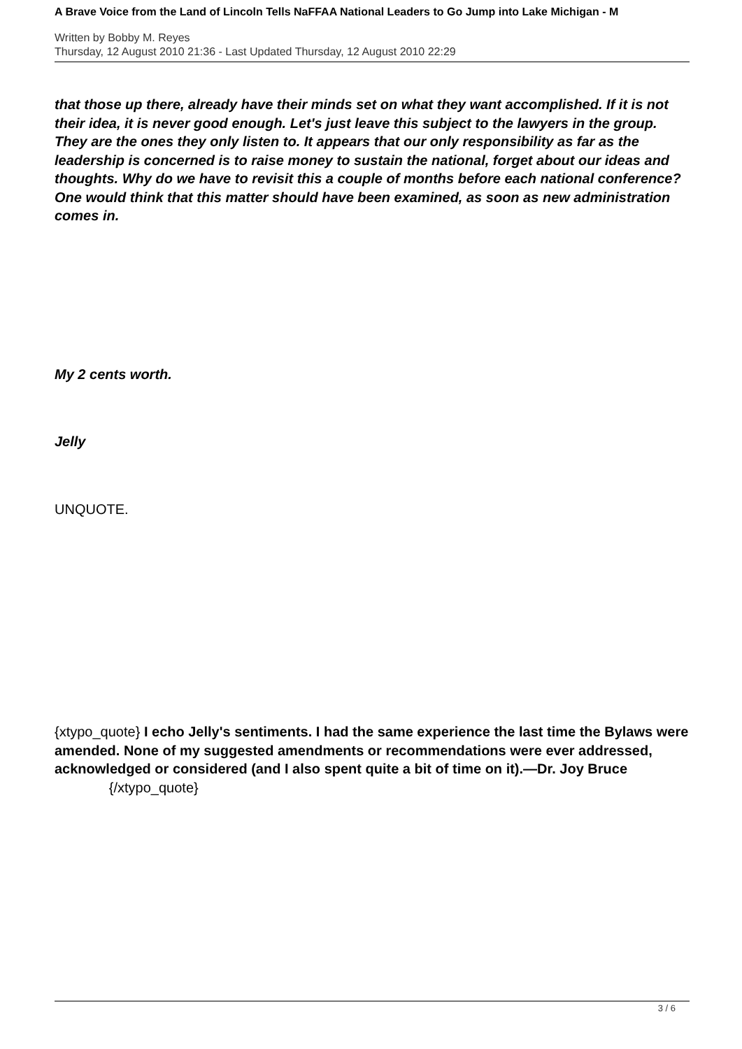A Brave Voice from the Land of Lincoln Tells NaFFAA National Leaders to Go Jump into Lake Michigan - M
Written by Bobby M. Reyes
Thursday, 12 August 2010 21:36 - Last Updated Thursday, 12 August 2010 22:29
that those up there, already have their minds set on what they want accomplished. If it is not their idea, it is never good enough. Let's just leave this subject to the lawyers in the group. They are the ones they only listen to. It appears that our only responsibility as far as the leadership is concerned is to raise money to sustain the national, forget about our ideas and thoughts. Why do we have to revisit this a couple of months before each national conference? One would think that this matter should have been examined, as soon as new administration comes in.
My 2 cents worth.
Jelly
UNQUOTE.
{xtypo_quote} I echo Jelly's sentiments. I had the same experience the last time the Bylaws were amended. None of my suggested amendments or recommendations were ever addressed, acknowledged or considered (and I also spent quite a bit of time on it).—Dr. Joy Bruce {/xtypo_quote}
3 / 6